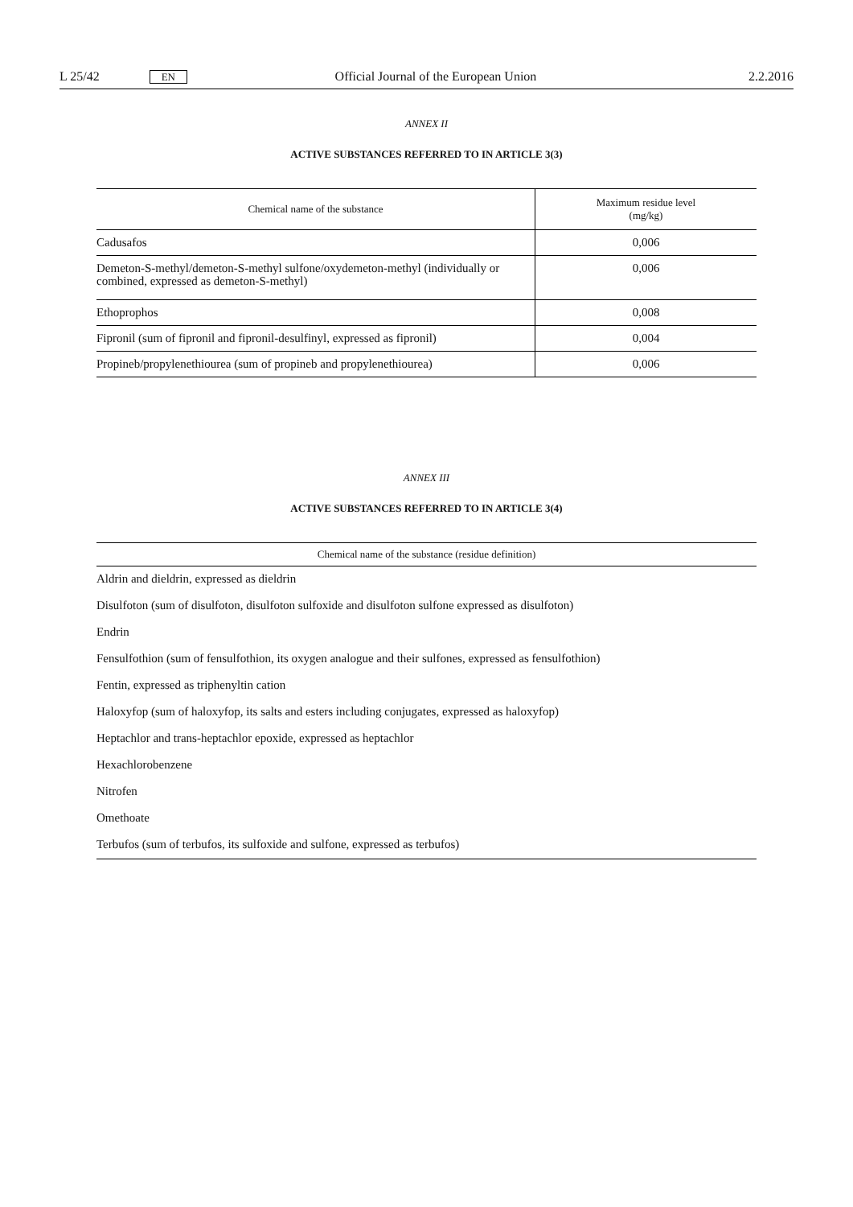L 25/42 EN Official Journal of the European Union 2.2.2016
ANNEX II
ACTIVE SUBSTANCES REFERRED TO IN ARTICLE 3(3)
| Chemical name of the substance | Maximum residue level (mg/kg) |
| --- | --- |
| Cadusafos | 0,006 |
| Demeton-S-methyl/demeton-S-methyl sulfone/oxydemeton-methyl (individually or combined, expressed as demeton-S-methyl) | 0,006 |
| Ethoprophos | 0,008 |
| Fipronil (sum of fipronil and fipronil-desulfinyl, expressed as fipronil) | 0,004 |
| Propineb/propylenethiourea (sum of propineb and propylenethiourea) | 0,006 |
ANNEX III
ACTIVE SUBSTANCES REFERRED TO IN ARTICLE 3(4)
| Chemical name of the substance (residue definition) |
| --- |
| Aldrin and dieldrin, expressed as dieldrin |
| Disulfoton (sum of disulfoton, disulfoton sulfoxide and disulfoton sulfone expressed as disulfoton) |
| Endrin |
| Fensulfothion (sum of fensulfothion, its oxygen analogue and their sulfones, expressed as fensulfothion) |
| Fentin, expressed as triphenyltin cation |
| Haloxyfop (sum of haloxyfop, its salts and esters including conjugates, expressed as haloxyfop) |
| Heptachlor and trans-heptachlor epoxide, expressed as heptachlor |
| Hexachlorobenzene |
| Nitrofen |
| Omethoate |
| Terbufos (sum of terbufos, its sulfoxide and sulfone, expressed as terbufos) |